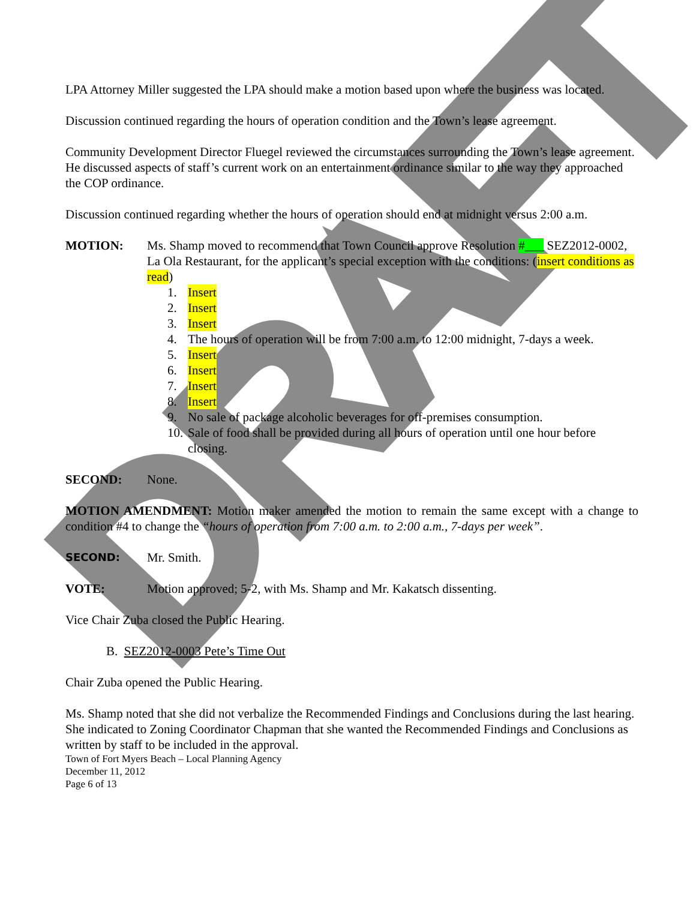DRAFT
LPA Attorney Miller suggested the LPA should make a motion based upon where the business was located.
Discussion continued regarding the hours of operation condition and the Town’s lease agreement.
Community Development Director Fluegel reviewed the circumstances surrounding the Town’s lease agreement. He discussed aspects of staff’s current work on an entertainment ordinance similar to the way they approached the COP ordinance.
Discussion continued regarding whether the hours of operation should end at midnight versus 2:00 a.m.
MOTION: Ms. Shamp moved to recommend that Town Council approve Resolution #___ SEZ2012-0002, La Ola Restaurant, for the applicant’s special exception with the conditions: (insert conditions as read)
1. Insert
2. Insert
3. Insert
4. The hours of operation will be from 7:00 a.m. to 12:00 midnight, 7-days a week.
5. Insert
6. Insert
7. Insert
8. Insert
9. No sale of package alcoholic beverages for off-premises consumption.
10. Sale of food shall be provided during all hours of operation until one hour before closing.
SECOND: None.
MOTION AMENDMENT: Motion maker amended the motion to remain the same except with a change to condition #4 to change the “hours of operation from 7:00 a.m. to 2:00 a.m., 7-days per week”.
SECOND:
Mr. Smith.
VOTE: Motion approved; 5-2, with Ms. Shamp and Mr. Kakatsch dissenting.
Vice Chair Zuba closed the Public Hearing.
B. SEZ2012-0003 Pete’s Time Out
Chair Zuba opened the Public Hearing.
Ms. Shamp noted that she did not verbalize the Recommended Findings and Conclusions during the last hearing. She indicated to Zoning Coordinator Chapman that she wanted the Recommended Findings and Conclusions as written by staff to be included in the approval.
Town of Fort Myers Beach – Local Planning Agency
December 11, 2012
Page 6 of 13